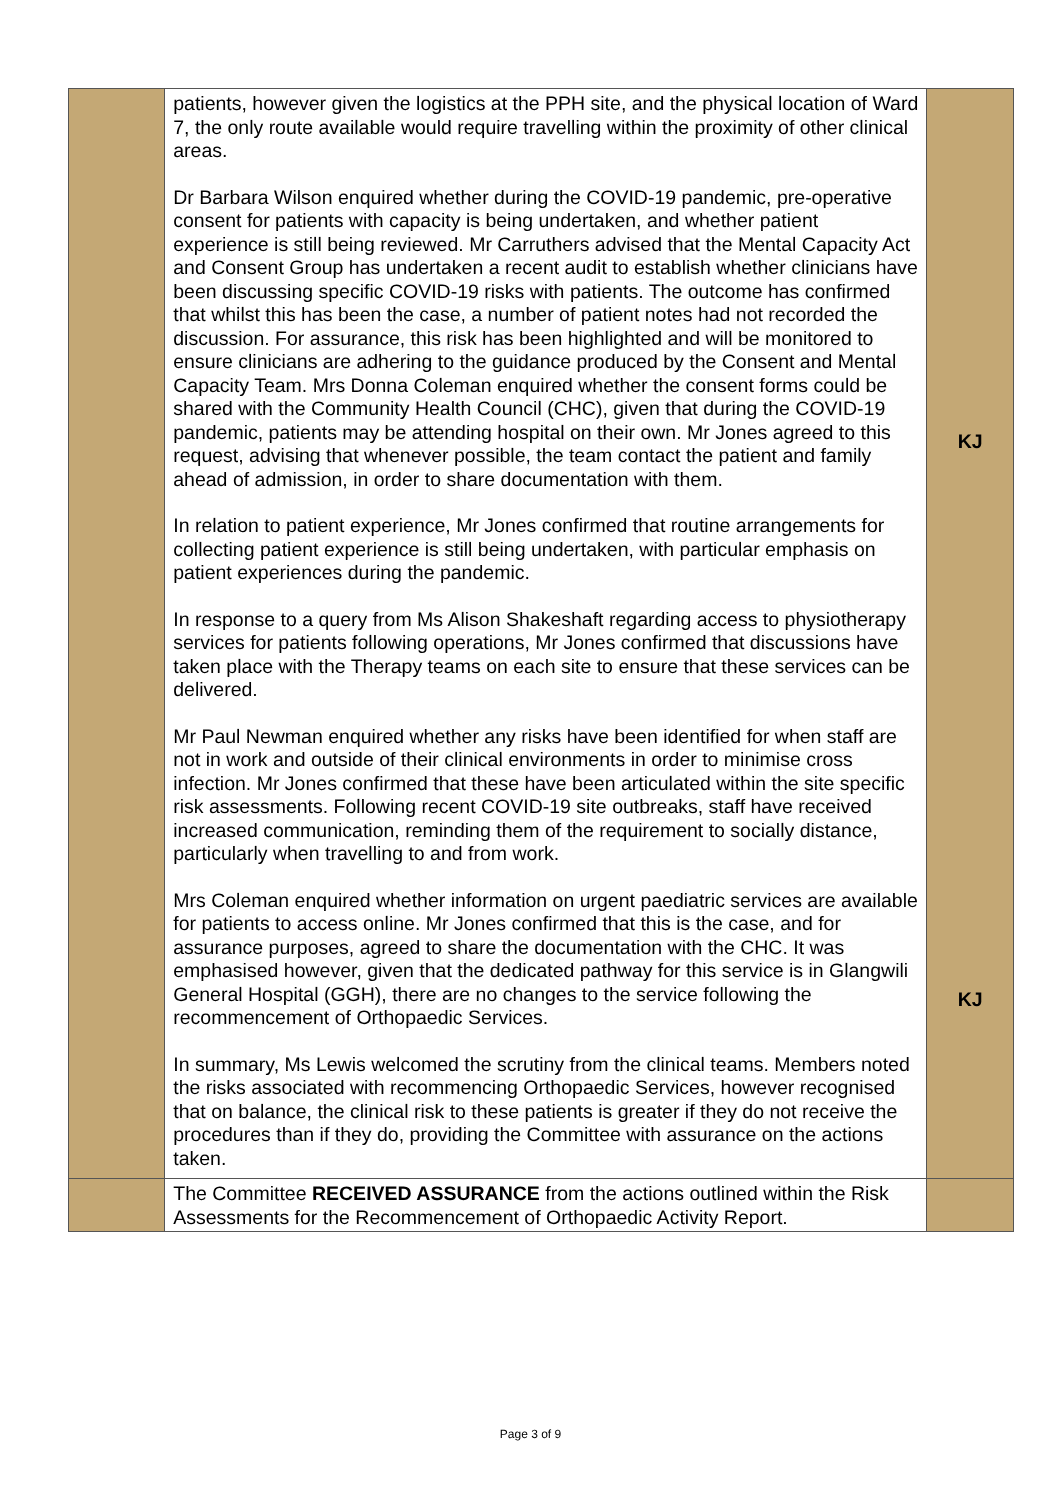| | patients, however given the logistics at the PPH site, and the physical location of Ward 7, the only route available would require travelling within the proximity of other clinical areas. Dr Barbara Wilson enquired whether during the COVID-19 pandemic, pre-operative consent for patients with capacity is being undertaken, and whether patient experience is still being reviewed. Mr Carruthers advised that the Mental Capacity Act and Consent Group has undertaken a recent audit to establish whether clinicians have been discussing specific COVID-19 risks with patients. The outcome has confirmed that whilst this has been the case, a number of patient notes had not recorded the discussion. For assurance, this risk has been highlighted and will be monitored to ensure clinicians are adhering to the guidance produced by the Consent and Mental Capacity Team. Mrs Donna Coleman enquired whether the consent forms could be shared with the Community Health Council (CHC), given that during the COVID-19 pandemic, patients may be attending hospital on their own. Mr Jones agreed to this request, advising that whenever possible, the team contact the patient and family ahead of admission, in order to share documentation with them. In relation to patient experience, Mr Jones confirmed that routine arrangements for collecting patient experience is still being undertaken, with particular emphasis on patient experiences during the pandemic. In response to a query from Ms Alison Shakeshaft regarding access to physiotherapy services for patients following operations, Mr Jones confirmed that discussions have taken place with the Therapy teams on each site to ensure that these services can be delivered. Mr Paul Newman enquired whether any risks have been identified for when staff are not in work and outside of their clinical environments in order to minimise cross infection. Mr Jones confirmed that these have been articulated within the site specific risk assessments. Following recent COVID-19 site outbreaks, staff have received increased communication, reminding them of the requirement to socially distance, particularly when travelling to and from work. Mrs Coleman enquired whether information on urgent paediatric services are available for patients to access online. Mr Jones confirmed that this is the case, and for assurance purposes, agreed to share the documentation with the CHC. It was emphasised however, given that the dedicated pathway for this service is in Glangwili General Hospital (GGH), there are no changes to the service following the recommencement of Orthopaedic Services. In summary, Ms Lewis welcomed the scrutiny from the clinical teams. Members noted the risks associated with recommencing Orthopaedic Services, however recognised that on balance, the clinical risk to these patients is greater if they do not receive the procedures than if they do, providing the Committee with assurance on the actions taken. | KJ KJ |
| | The Committee RECEIVED ASSURANCE from the actions outlined within the Risk Assessments for the Recommencement of Orthopaedic Activity Report. | |
Page 3 of 9